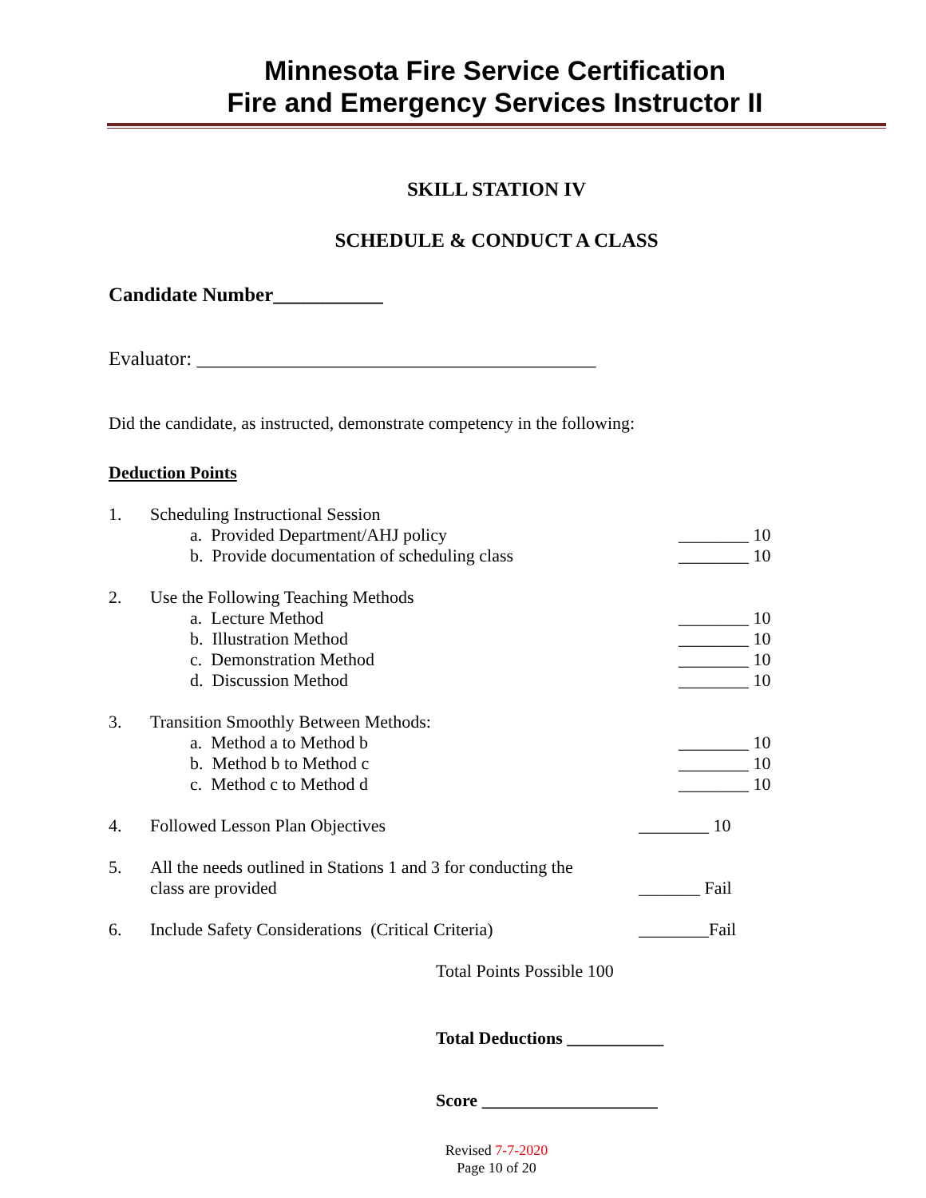Minnesota Fire Service Certification
Fire and Emergency Services Instructor II
SKILL STATION IV
SCHEDULE & CONDUCT A CLASS
Candidate Number___________
Evaluator: ________________________________________
Did the candidate, as instructed, demonstrate competency in the following:
Deduction Points
1. Scheduling Instructional Session
a. Provided Department/AHJ policy ________ 10
b. Provide documentation of scheduling class ________ 10
2. Use the Following Teaching Methods
a. Lecture Method ________ 10
b. Illustration Method ________ 10
c. Demonstration Method ________ 10
d. Discussion Method ________ 10
3. Transition Smoothly Between Methods:
a. Method a to Method b ________ 10
b. Method b to Method c ________ 10
c. Method c to Method d ________ 10
4. Followed Lesson Plan Objectives ________ 10
5. All the needs outlined in Stations 1 and 3 for conducting the
class are provided
_______ Fail
6. Include Safety Considerations (Critical Criteria) ________Fail
Total Points Possible 100
Total Deductions ___________
Score ____________________
Revised 7-7-2020
Page 10 of 20